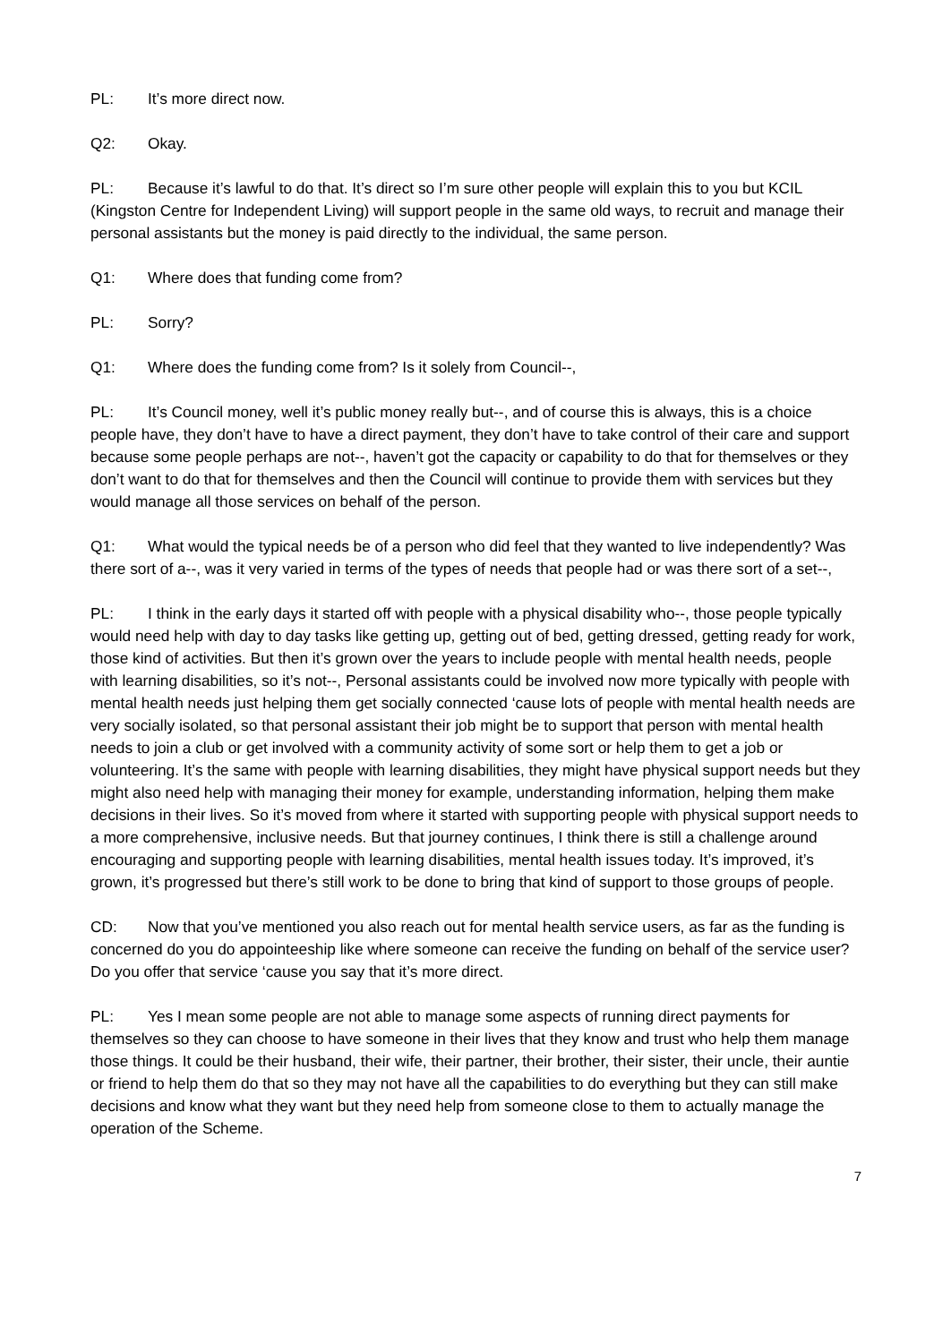PL: It’s more direct now.
Q2: Okay.
PL: Because it’s lawful to do that. It’s direct so I’m sure other people will explain this to you but KCIL (Kingston Centre for Independent Living) will support people in the same old ways, to recruit and manage their personal assistants but the money is paid directly to the individual, the same person.
Q1: Where does that funding come from?
PL: Sorry?
Q1: Where does the funding come from? Is it solely from Council--,
PL: It’s Council money, well it’s public money really but--, and of course this is always, this is a choice people have, they don’t have to have a direct payment, they don’t have to take control of their care and support because some people perhaps are not--, haven’t got the capacity or capability to do that for themselves or they don’t want to do that for themselves and then the Council will continue to provide them with services but they would manage all those services on behalf of the person.
Q1: What would the typical needs be of a person who did feel that they wanted to live independently? Was there sort of a--, was it very varied in terms of the types of needs that people had or was there sort of a set--,
PL: I think in the early days it started off with people with a physical disability who--, those people typically would need help with day to day tasks like getting up, getting out of bed, getting dressed, getting ready for work, those kind of activities. But then it’s grown over the years to include people with mental health needs, people with learning disabilities, so it’s not--, Personal assistants could be involved now more typically with people with mental health needs just helping them get socially connected ‘cause lots of people with mental health needs are very socially isolated, so that personal assistant their job might be to support that person with mental health needs to join a club or get involved with a community activity of some sort or help them to get a job or volunteering. It’s the same with people with learning disabilities, they might have physical support needs but they might also need help with managing their money for example, understanding information, helping them make decisions in their lives. So it’s moved from where it started with supporting people with physical support needs to a more comprehensive, inclusive needs. But that journey continues, I think there is still a challenge around encouraging and supporting people with learning disabilities, mental health issues today. It’s improved, it’s grown, it’s progressed but there’s still work to be done to bring that kind of support to those groups of people.
CD: Now that you’ve mentioned you also reach out for mental health service users, as far as the funding is concerned do you do appointeeship like where someone can receive the funding on behalf of the service user? Do you offer that service ‘cause you say that it’s more direct.
PL: Yes I mean some people are not able to manage some aspects of running direct payments for themselves so they can choose to have someone in their lives that they know and trust who help them manage those things. It could be their husband, their wife, their partner, their brother, their sister, their uncle, their auntie or friend to help them do that so they may not have all the capabilities to do everything but they can still make decisions and know what they want but they need help from someone close to them to actually manage the operation of the Scheme.
7